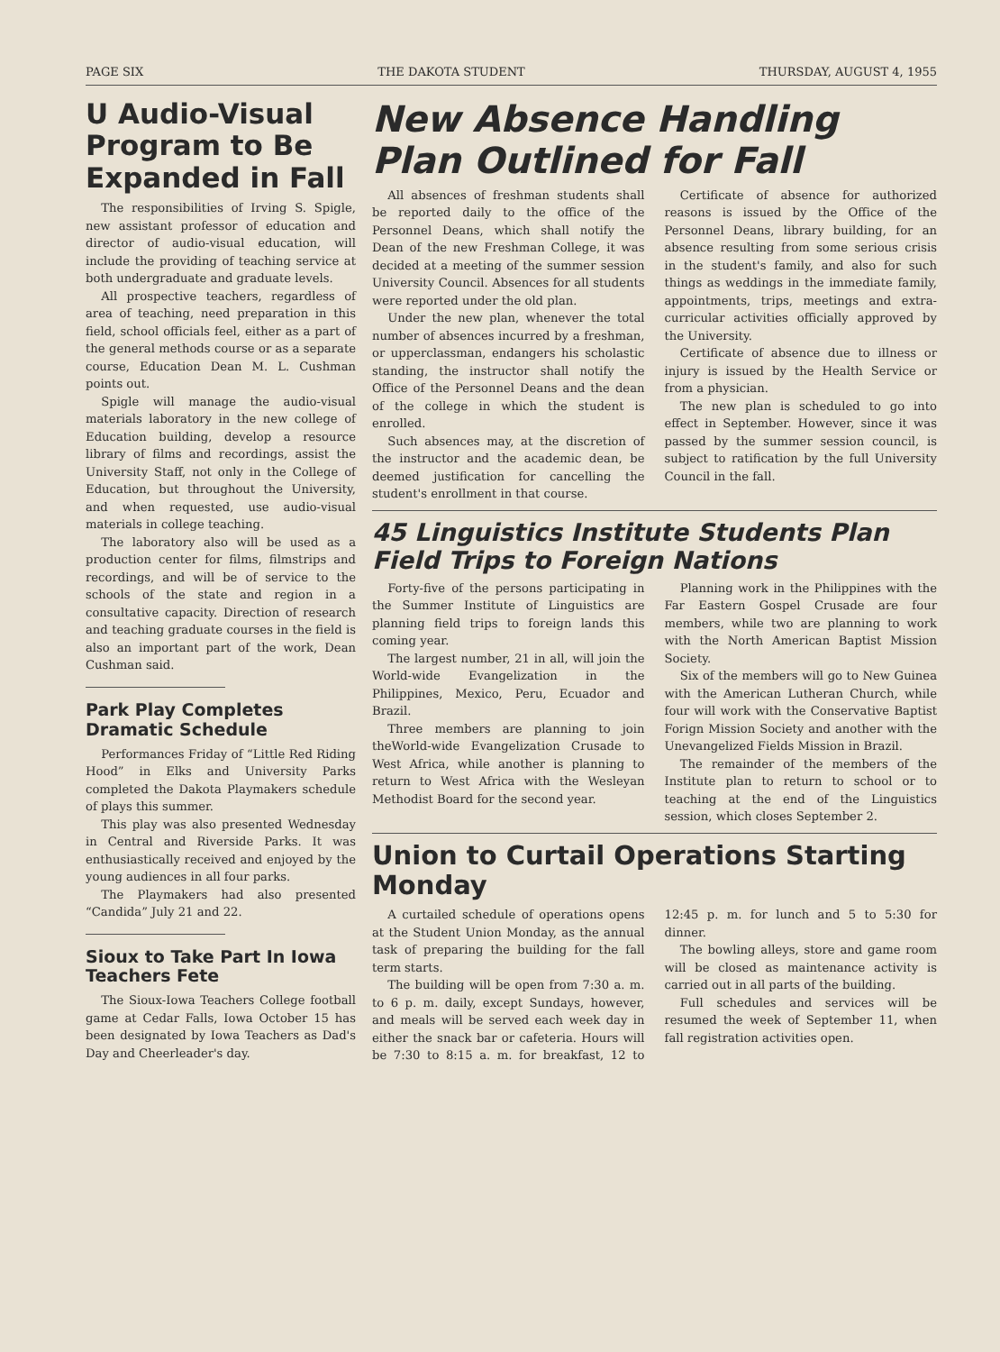PAGE SIX THE DAKOTA STUDENT THURSDAY, AUGUST 4, 1955
U Audio-Visual Program to Be Expanded in Fall
The responsibilities of Irving S. Spigle, new assistant professor of education and director of audio-visual education, will include the providing of teaching service at both undergraduate and graduate levels.
All prospective teachers, regardless of area of teaching, need preparation in this field, school officials feel, either as a part of the general methods course or as a separate course, Education Dean M. L. Cushman points out.
Spigle will manage the audio-visual materials laboratory in the new college of Education building, develop a resource library of films and recordings, assist the University Staff, not only in the College of Education, but throughout the University, and when requested, use audio-visual materials in college teaching.
The laboratory also will be used as a production center for films, filmstrips and recordings, and will be of service to the schools of the state and region in a consultative capacity. Direction of research and teaching graduate courses in the field is also an important part of the work, Dean Cushman said.
Park Play Completes Dramatic Schedule
Performances Friday of “Little Red Riding Hood” in Elks and University Parks completed the Dakota Playmakers schedule of plays this summer.
This play was also presented Wednesday in Central and Riverside Parks. It was enthusiastically received and enjoyed by the young audiences in all four parks.
The Playmakers had also presented “Candida” July 21 and 22.
Sioux to Take Part In Iowa Teachers Fete
The Sioux-Iowa Teachers College football game at Cedar Falls, Iowa October 15 has been designated by Iowa Teachers as Dad's Day and Cheerleader's day.
New Absence Handling Plan Outlined for Fall
All absences of freshman students shall be reported daily to the office of the Personnel Deans, which shall notify the Dean of the new Freshman College, it was decided at a meeting of the summer session University Council. Absences for all students were reported under the old plan.
Under the new plan, whenever the total number of absences incurred by a freshman, or upperclassman, endangers his scholastic standing, the instructor shall notify the Office of the Personnel Deans and the dean of the college in which the student is enrolled.
Such absences may, at the discretion of the instructor and the academic dean, be deemed justification for cancelling the student's enrollment in that course.
Certificate of absence for authorized reasons is issued by the Office of the Personnel Deans, library building, for an absence resulting from some serious crisis in the student's family, and also for such things as weddings in the immediate family, appointments, trips, meetings and extra-curricular activities officially approved by the University.
Certificate of absence due to illness or injury is issued by the Health Service or from a physician.
The new plan is scheduled to go into effect in September. However, since it was passed by the summer session council, is subject to ratification by the full University Council in the fall.
45 Linguistics Institute Students Plan Field Trips to Foreign Nations
Forty-five of the persons participating in the Summer Institute of Linguistics are planning field trips to foreign lands this coming year.
The largest number, 21 in all, will join the World-wide Evangelization in the Philippines, Mexico, Peru, Ecuador and Brazil.
Three members are planning to join theWorld-wide Evangelization Crusade to West Africa, while another is planning to return to West Africa with the Wesleyan Methodist Board for the second year.
Planning work in the Philippines with the Far Eastern Gospel Crusade are four members, while two are planning to work with the North American Baptist Mission Society.
Six of the members will go to New Guinea with the American Lutheran Church, while four will work with the Conservative Baptist Forign Mission Society and another with the Unevangelized Fields Mission in Brazil.
The remainder of the members of the Institute plan to return to school or to teaching at the end of the Linguistics session, which closes September 2.
Union to Curtail Operations Starting Monday
A curtailed schedule of operations opens at the Student Union Monday, as the annual task of preparing the building for the fall term starts.
The building will be open from 7:30 a. m. to 6 p. m. daily, except Sundays, however, and meals will be served each week day in either the snack bar or cafeteria. Hours will be 7:30 to 8:15 a. m. for breakfast, 12 to 12:45 p. m. for lunch and 5 to 5:30 for dinner.
The bowling alleys, store and game room will be closed as maintenance activity is carried out in all parts of the building.
Full schedules and services will be resumed the week of September 11, when fall registration activities open.